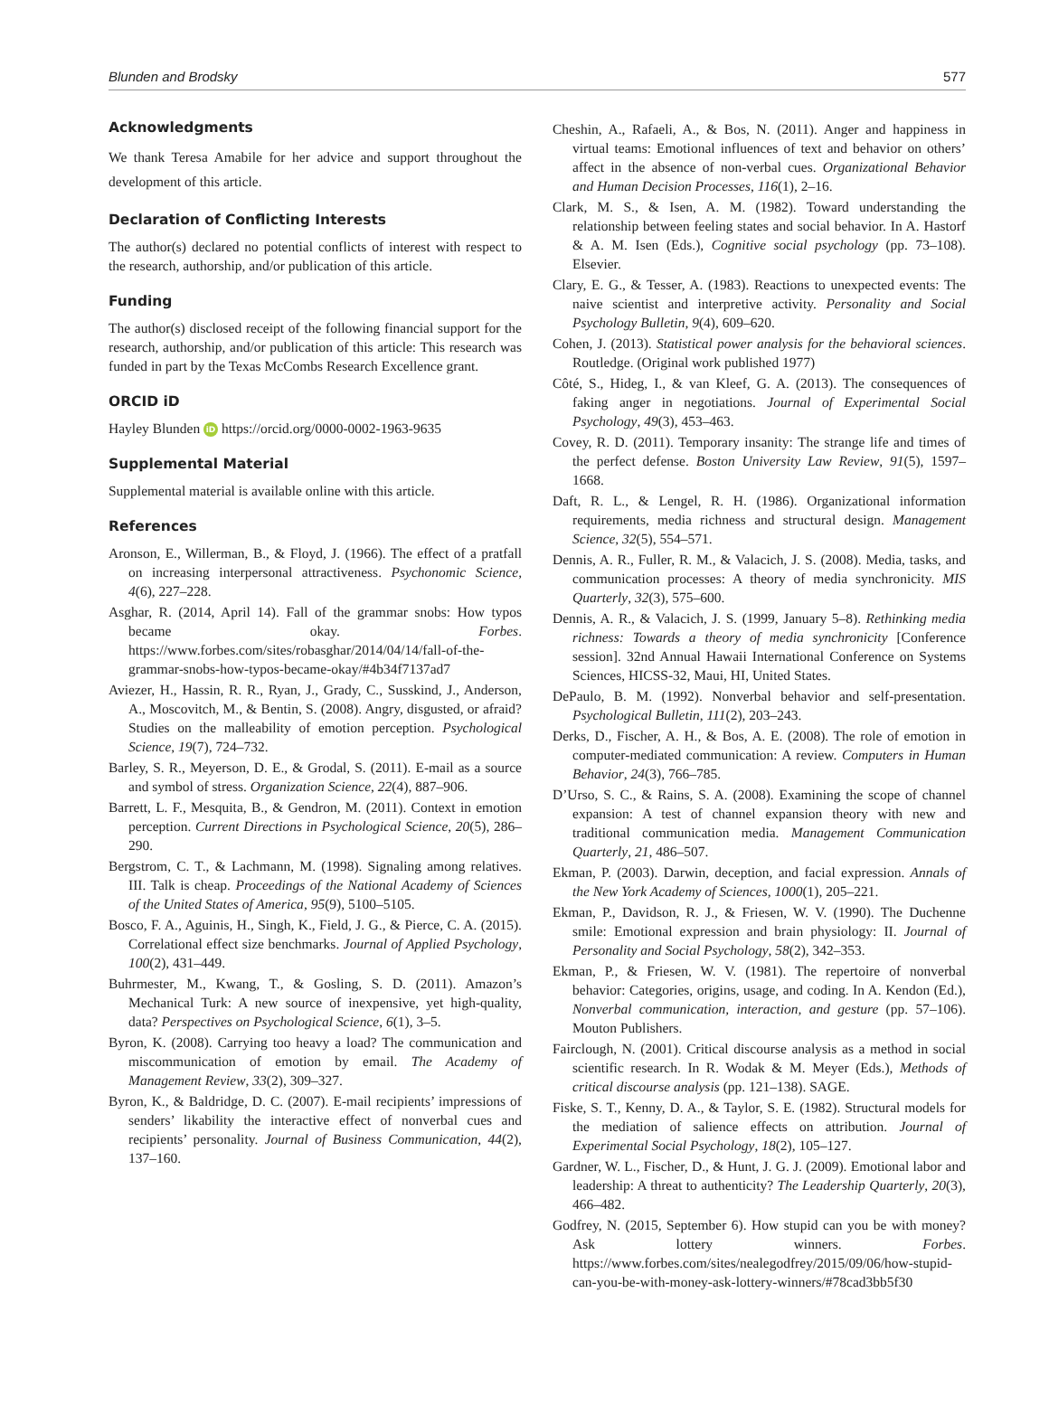Blunden and Brodsky 577
Acknowledgments
We thank Teresa Amabile for her advice and support throughout the development of this article.
Declaration of Conflicting Interests
The author(s) declared no potential conflicts of interest with respect to the research, authorship, and/or publication of this article.
Funding
The author(s) disclosed receipt of the following financial support for the research, authorship, and/or publication of this article: This research was funded in part by the Texas McCombs Research Excellence grant.
ORCID iD
Hayley Blunden iD https://orcid.org/0000-0002-1963-9635
Supplemental Material
Supplemental material is available online with this article.
References
Aronson, E., Willerman, B., & Floyd, J. (1966). The effect of a pratfall on increasing interpersonal attractiveness. Psychonomic Science, 4(6), 227–228.
Asghar, R. (2014, April 14). Fall of the grammar snobs: How typos became okay. Forbes. https://www.forbes.com/sites/robasghar/2014/04/14/fall-of-the-grammar-snobs-how-typos-became-okay/#4b34f7137ad7
Aviezer, H., Hassin, R. R., Ryan, J., Grady, C., Susskind, J., Anderson, A., Moscovitch, M., & Bentin, S. (2008). Angry, disgusted, or afraid? Studies on the malleability of emotion perception. Psychological Science, 19(7), 724–732.
Barley, S. R., Meyerson, D. E., & Grodal, S. (2011). E-mail as a source and symbol of stress. Organization Science, 22(4), 887–906.
Barrett, L. F., Mesquita, B., & Gendron, M. (2011). Context in emotion perception. Current Directions in Psychological Science, 20(5), 286–290.
Bergstrom, C. T., & Lachmann, M. (1998). Signaling among relatives. III. Talk is cheap. Proceedings of the National Academy of Sciences of the United States of America, 95(9), 5100–5105.
Bosco, F. A., Aguinis, H., Singh, K., Field, J. G., & Pierce, C. A. (2015). Correlational effect size benchmarks. Journal of Applied Psychology, 100(2), 431–449.
Buhrmester, M., Kwang, T., & Gosling, S. D. (2011). Amazon’s Mechanical Turk: A new source of inexpensive, yet high-quality, data? Perspectives on Psychological Science, 6(1), 3–5.
Byron, K. (2008). Carrying too heavy a load? The communication and miscommunication of emotion by email. The Academy of Management Review, 33(2), 309–327.
Byron, K., & Baldridge, D. C. (2007). E-mail recipients’ impressions of senders’ likability the interactive effect of nonverbal cues and recipients’ personality. Journal of Business Communication, 44(2), 137–160.
Cheshin, A., Rafaeli, A., & Bos, N. (2011). Anger and happiness in virtual teams: Emotional influences of text and behavior on others’ affect in the absence of non-verbal cues. Organizational Behavior and Human Decision Processes, 116(1), 2–16.
Clark, M. S., & Isen, A. M. (1982). Toward understanding the relationship between feeling states and social behavior. In A. Hastorf & A. M. Isen (Eds.), Cognitive social psychology (pp. 73–108). Elsevier.
Clary, E. G., & Tesser, A. (1983). Reactions to unexpected events: The naive scientist and interpretive activity. Personality and Social Psychology Bulletin, 9(4), 609–620.
Cohen, J. (2013). Statistical power analysis for the behavioral sciences. Routledge. (Original work published 1977)
Côté, S., Hideg, I., & van Kleef, G. A. (2013). The consequences of faking anger in negotiations. Journal of Experimental Social Psychology, 49(3), 453–463.
Covey, R. D. (2011). Temporary insanity: The strange life and times of the perfect defense. Boston University Law Review, 91(5), 1597–1668.
Daft, R. L., & Lengel, R. H. (1986). Organizational information requirements, media richness and structural design. Management Science, 32(5), 554–571.
Dennis, A. R., Fuller, R. M., & Valacich, J. S. (2008). Media, tasks, and communication processes: A theory of media synchronicity. MIS Quarterly, 32(3), 575–600.
Dennis, A. R., & Valacich, J. S. (1999, January 5–8). Rethinking media richness: Towards a theory of media synchronicity [Conference session]. 32nd Annual Hawaii International Conference on Systems Sciences, HICSS-32, Maui, HI, United States.
DePaulo, B. M. (1992). Nonverbal behavior and self-presentation. Psychological Bulletin, 111(2), 203–243.
Derks, D., Fischer, A. H., & Bos, A. E. (2008). The role of emotion in computer-mediated communication: A review. Computers in Human Behavior, 24(3), 766–785.
D’Urso, S. C., & Rains, S. A. (2008). Examining the scope of channel expansion: A test of channel expansion theory with new and traditional communication media. Management Communication Quarterly, 21, 486–507.
Ekman, P. (2003). Darwin, deception, and facial expression. Annals of the New York Academy of Sciences, 1000(1), 205–221.
Ekman, P., Davidson, R. J., & Friesen, W. V. (1990). The Duchenne smile: Emotional expression and brain physiology: II. Journal of Personality and Social Psychology, 58(2), 342–353.
Ekman, P., & Friesen, W. V. (1981). The repertoire of nonverbal behavior: Categories, origins, usage, and coding. In A. Kendon (Ed.), Nonverbal communication, interaction, and gesture (pp. 57–106). Mouton Publishers.
Fairclough, N. (2001). Critical discourse analysis as a method in social scientific research. In R. Wodak & M. Meyer (Eds.), Methods of critical discourse analysis (pp. 121–138). SAGE.
Fiske, S. T., Kenny, D. A., & Taylor, S. E. (1982). Structural models for the mediation of salience effects on attribution. Journal of Experimental Social Psychology, 18(2), 105–127.
Gardner, W. L., Fischer, D., & Hunt, J. G. J. (2009). Emotional labor and leadership: A threat to authenticity? The Leadership Quarterly, 20(3), 466–482.
Godfrey, N. (2015, September 6). How stupid can you be with money? Ask lottery winners. Forbes. https://www.forbes.com/sites/nealegodfrey/2015/09/06/how-stupid-can-you-be-with-money-ask-lottery-winners/#78cad3bb5f30